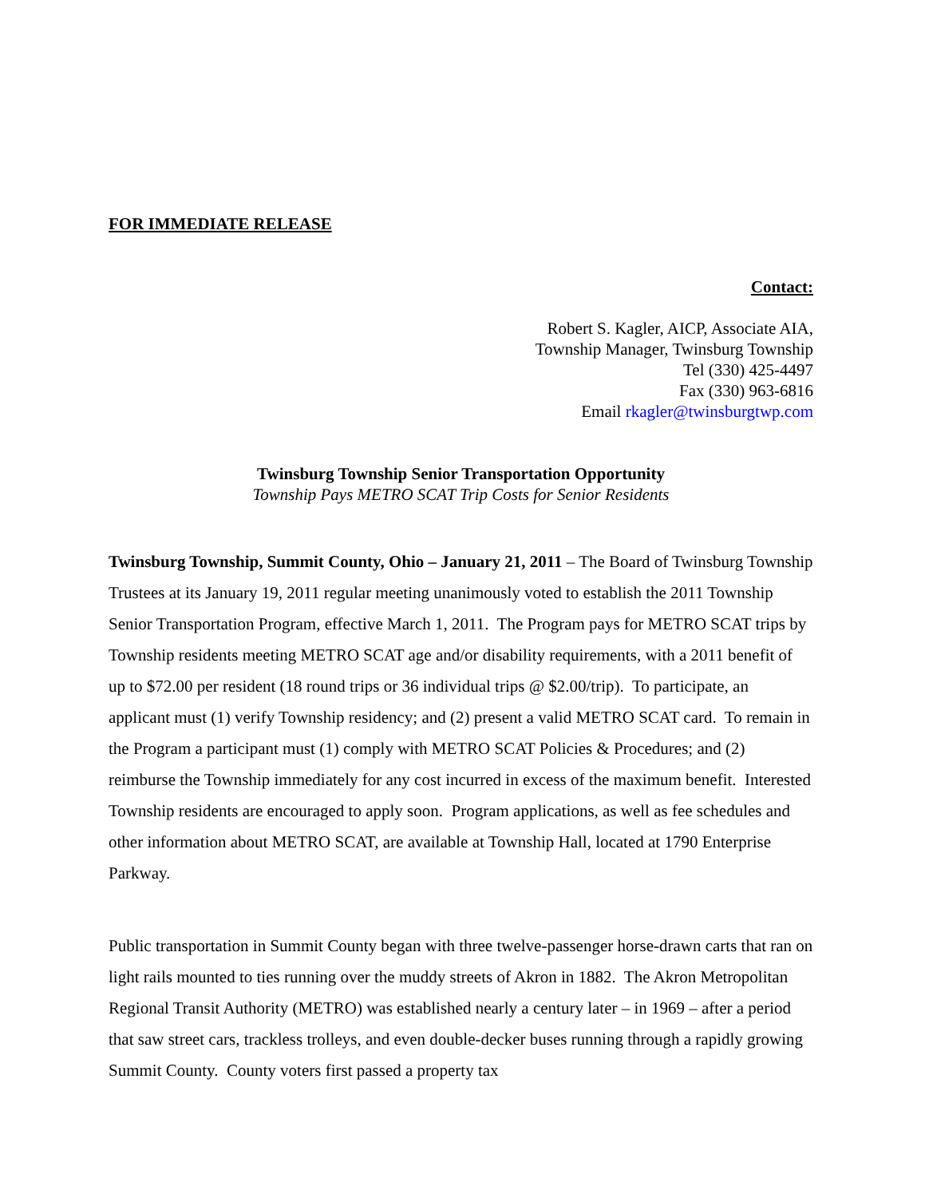FOR IMMEDIATE RELEASE
Contact:
Robert S. Kagler, AICP, Associate AIA,
Township Manager, Twinsburg Township
Tel (330) 425-4497
Fax (330) 963-6816
Email rkagler@twinsburgtwp.com
Twinsburg Township Senior Transportation Opportunity
Township Pays METRO SCAT Trip Costs for Senior Residents
Twinsburg Township, Summit County, Ohio – January 21, 2011 – The Board of Twinsburg Township Trustees at its January 19, 2011 regular meeting unanimously voted to establish the 2011 Township Senior Transportation Program, effective March 1, 2011. The Program pays for METRO SCAT trips by Township residents meeting METRO SCAT age and/or disability requirements, with a 2011 benefit of up to $72.00 per resident (18 round trips or 36 individual trips @ $2.00/trip). To participate, an applicant must (1) verify Township residency; and (2) present a valid METRO SCAT card. To remain in the Program a participant must (1) comply with METRO SCAT Policies & Procedures; and (2) reimburse the Township immediately for any cost incurred in excess of the maximum benefit. Interested Township residents are encouraged to apply soon. Program applications, as well as fee schedules and other information about METRO SCAT, are available at Township Hall, located at 1790 Enterprise Parkway.
Public transportation in Summit County began with three twelve-passenger horse-drawn carts that ran on light rails mounted to ties running over the muddy streets of Akron in 1882. The Akron Metropolitan Regional Transit Authority (METRO) was established nearly a century later – in 1969 – after a period that saw street cars, trackless trolleys, and even double-decker buses running through a rapidly growing Summit County. County voters first passed a property tax